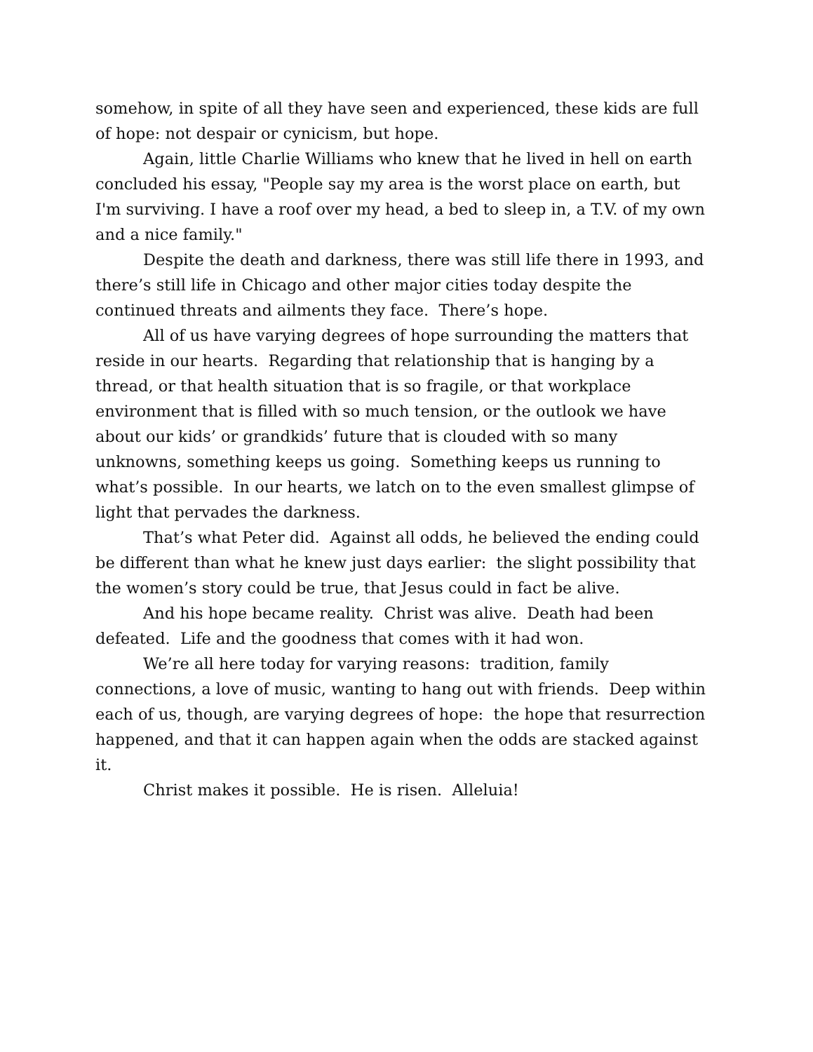somehow, in spite of all they have seen and experienced, these kids are full of hope: not despair or cynicism, but hope.
Again, little Charlie Williams who knew that he lived in hell on earth concluded his essay, "People say my area is the worst place on earth, but I'm surviving. I have a roof over my head, a bed to sleep in, a T.V. of my own and a nice family."
Despite the death and darkness, there was still life there in 1993, and there’s still life in Chicago and other major cities today despite the continued threats and ailments they face. There’s hope.
All of us have varying degrees of hope surrounding the matters that reside in our hearts. Regarding that relationship that is hanging by a thread, or that health situation that is so fragile, or that workplace environment that is filled with so much tension, or the outlook we have about our kids’ or grandkids’ future that is clouded with so many unknowns, something keeps us going. Something keeps us running to what’s possible. In our hearts, we latch on to the even smallest glimpse of light that pervades the darkness.
That’s what Peter did. Against all odds, he believed the ending could be different than what he knew just days earlier: the slight possibility that the women’s story could be true, that Jesus could in fact be alive.
And his hope became reality. Christ was alive. Death had been defeated. Life and the goodness that comes with it had won.
We’re all here today for varying reasons: tradition, family connections, a love of music, wanting to hang out with friends. Deep within each of us, though, are varying degrees of hope: the hope that resurrection happened, and that it can happen again when the odds are stacked against it.
Christ makes it possible. He is risen. Alleluia!